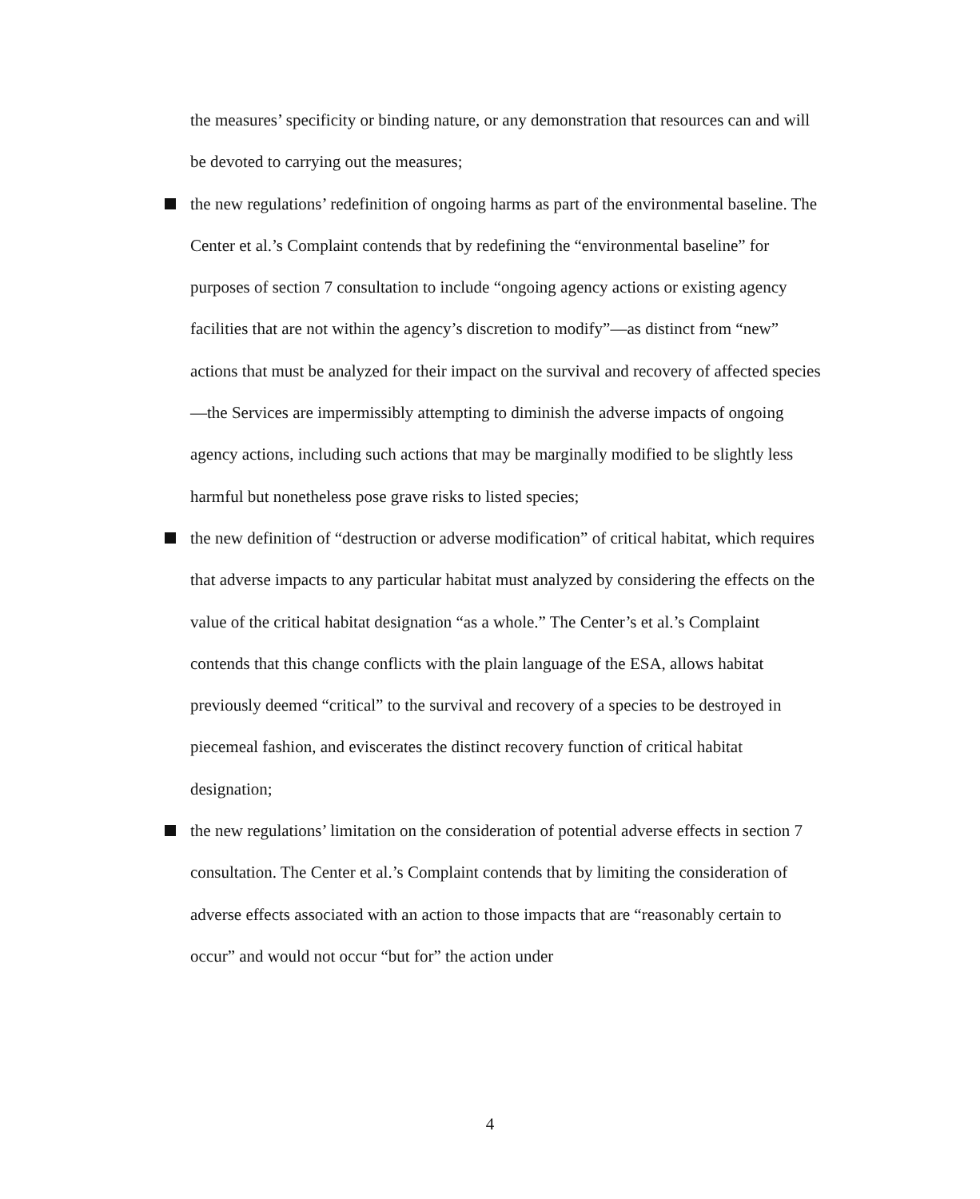the measures’ specificity or binding nature, or any demonstration that resources can and will be devoted to carrying out the measures;
the new regulations’ redefinition of ongoing harms as part of the environmental baseline. The Center et al.’s Complaint contends that by redefining the “environmental baseline” for purposes of section 7 consultation to include “ongoing agency actions or existing agency facilities that are not within the agency’s discretion to modify”—as distinct from “new” actions that must be analyzed for their impact on the survival and recovery of affected species—the Services are impermissibly attempting to diminish the adverse impacts of ongoing agency actions, including such actions that may be marginally modified to be slightly less harmful but nonetheless pose grave risks to listed species;
the new definition of “destruction or adverse modification” of critical habitat, which requires that adverse impacts to any particular habitat must analyzed by considering the effects on the value of the critical habitat designation “as a whole.” The Center’s et al.’s Complaint contends that this change conflicts with the plain language of the ESA, allows habitat previously deemed “critical” to the survival and recovery of a species to be destroyed in piecemeal fashion, and eviscerates the distinct recovery function of critical habitat designation;
the new regulations’ limitation on the consideration of potential adverse effects in section 7 consultation. The Center et al.’s Complaint contends that by limiting the consideration of adverse effects associated with an action to those impacts that are “reasonably certain to occur” and would not occur “but for” the action under
4